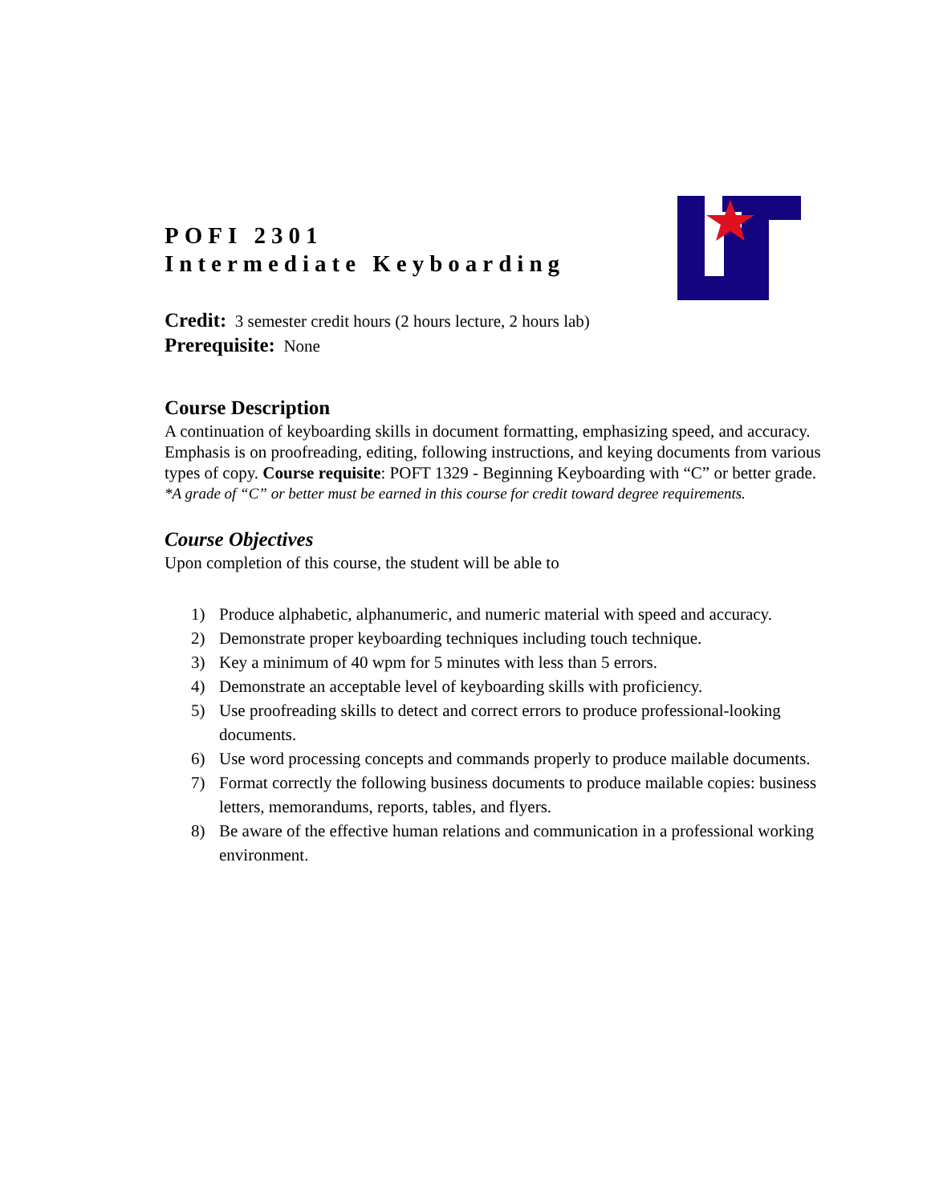POFI 2301
Intermediate Keyboarding
Credit: 3 semester credit hours (2 hours lecture, 2 hours lab)
Prerequisite: None
Course Description
A continuation of keyboarding skills in document formatting, emphasizing speed, and accuracy. Emphasis is on proofreading, editing, following instructions, and keying documents from various types of copy. Course requisite: POFT 1329 - Beginning Keyboarding with “C” or better grade.
*A grade of “C” or better must be earned in this course for credit toward degree requirements.
Course Objectives
Upon completion of this course, the student will be able to
1) Produce alphabetic, alphanumeric, and numeric material with speed and accuracy.
2) Demonstrate proper keyboarding techniques including touch technique.
3) Key a minimum of 40 wpm for 5 minutes with less than 5 errors.
4) Demonstrate an acceptable level of keyboarding skills with proficiency.
5) Use proofreading skills to detect and correct errors to produce professional-looking documents.
6) Use word processing concepts and commands properly to produce mailable documents.
7) Format correctly the following business documents to produce mailable copies: business letters, memorandums, reports, tables, and flyers.
8) Be aware of the effective human relations and communication in a professional working environment.